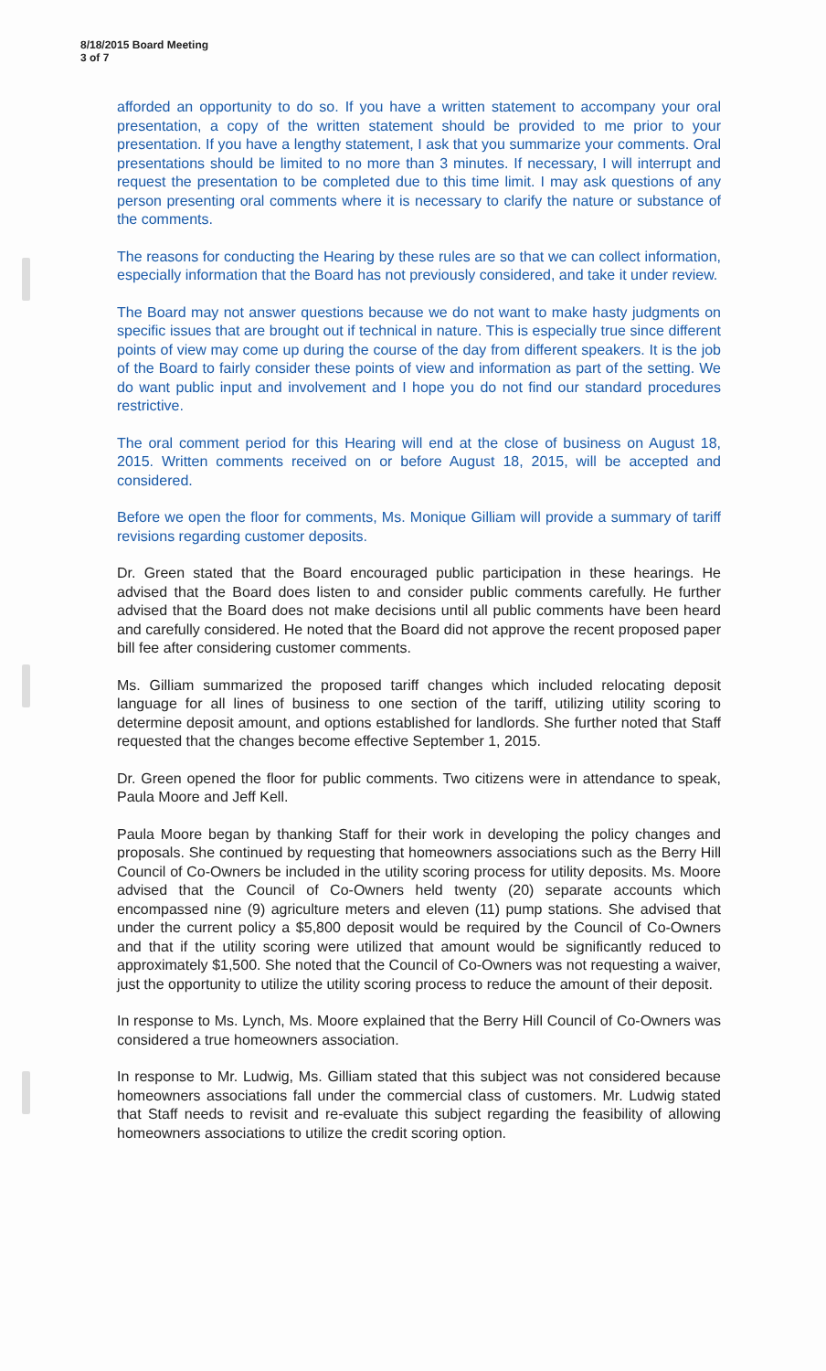8/18/2015 Board Meeting
3 of 7
afforded an opportunity to do so. If you have a written statement to accompany your oral presentation, a copy of the written statement should be provided to me prior to your presentation. If you have a lengthy statement, I ask that you summarize your comments. Oral presentations should be limited to no more than 3 minutes. If necessary, I will interrupt and request the presentation to be completed due to this time limit. I may ask questions of any person presenting oral comments where it is necessary to clarify the nature or substance of the comments.
The reasons for conducting the Hearing by these rules are so that we can collect information, especially information that the Board has not previously considered, and take it under review.
The Board may not answer questions because we do not want to make hasty judgments on specific issues that are brought out if technical in nature. This is especially true since different points of view may come up during the course of the day from different speakers. It is the job of the Board to fairly consider these points of view and information as part of the setting. We do want public input and involvement and I hope you do not find our standard procedures restrictive.
The oral comment period for this Hearing will end at the close of business on August 18, 2015. Written comments received on or before August 18, 2015, will be accepted and considered.
Before we open the floor for comments, Ms. Monique Gilliam will provide a summary of tariff revisions regarding customer deposits.
Dr. Green stated that the Board encouraged public participation in these hearings. He advised that the Board does listen to and consider public comments carefully. He further advised that the Board does not make decisions until all public comments have been heard and carefully considered. He noted that the Board did not approve the recent proposed paper bill fee after considering customer comments.
Ms. Gilliam summarized the proposed tariff changes which included relocating deposit language for all lines of business to one section of the tariff, utilizing utility scoring to determine deposit amount, and options established for landlords. She further noted that Staff requested that the changes become effective September 1, 2015.
Dr. Green opened the floor for public comments. Two citizens were in attendance to speak, Paula Moore and Jeff Kell.
Paula Moore began by thanking Staff for their work in developing the policy changes and proposals. She continued by requesting that homeowners associations such as the Berry Hill Council of Co-Owners be included in the utility scoring process for utility deposits. Ms. Moore advised that the Council of Co-Owners held twenty (20) separate accounts which encompassed nine (9) agriculture meters and eleven (11) pump stations. She advised that under the current policy a $5,800 deposit would be required by the Council of Co-Owners and that if the utility scoring were utilized that amount would be significantly reduced to approximately $1,500. She noted that the Council of Co-Owners was not requesting a waiver, just the opportunity to utilize the utility scoring process to reduce the amount of their deposit.
In response to Ms. Lynch, Ms. Moore explained that the Berry Hill Council of Co-Owners was considered a true homeowners association.
In response to Mr. Ludwig, Ms. Gilliam stated that this subject was not considered because homeowners associations fall under the commercial class of customers. Mr. Ludwig stated that Staff needs to revisit and re-evaluate this subject regarding the feasibility of allowing homeowners associations to utilize the credit scoring option.